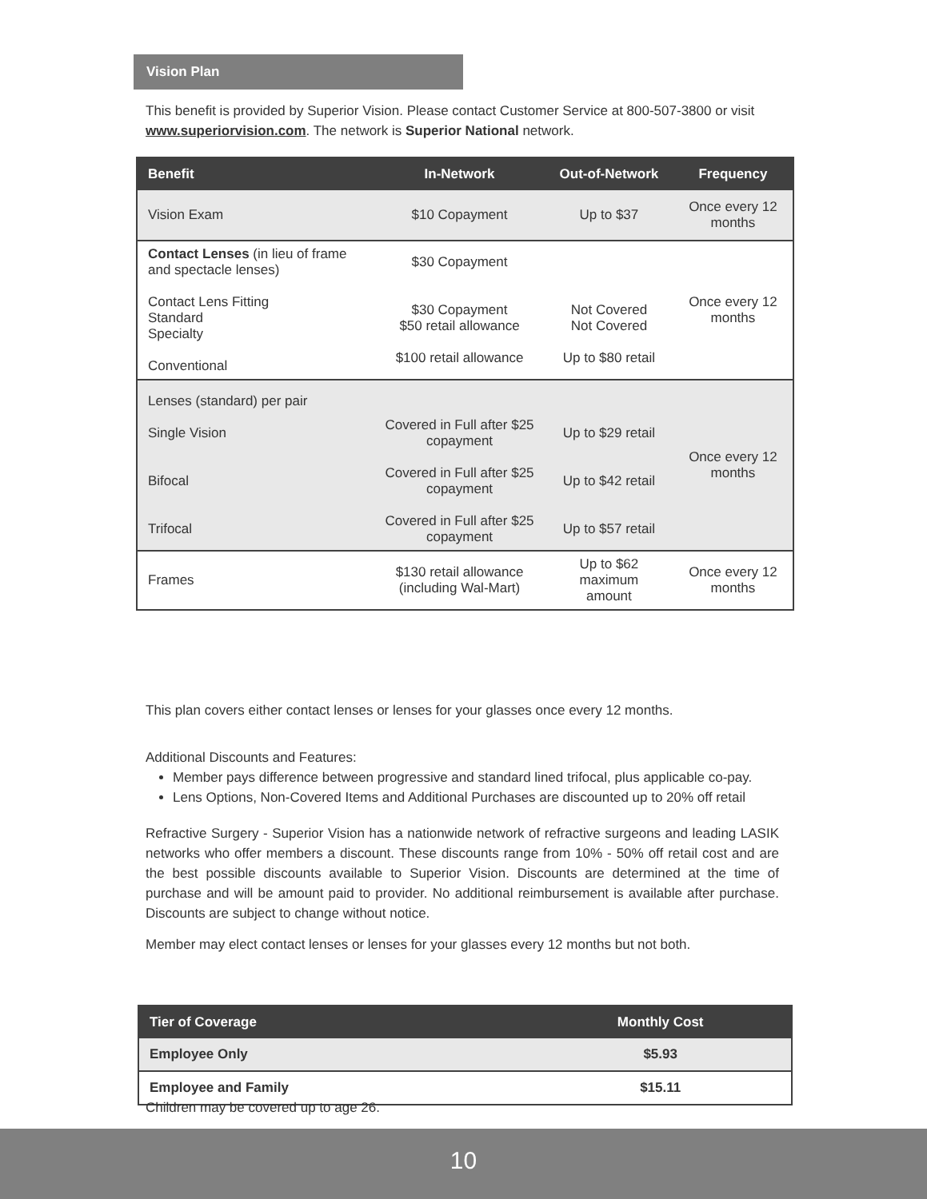Vision Plan
This benefit is provided by Superior Vision. Please contact Customer Service at 800-507-3800 or visit www.superiorvision.com. The network is Superior National network.
| Benefit | In-Network | Out-of-Network | Frequency |
| --- | --- | --- | --- |
| Vision Exam | $10 Copayment | Up to $37 | Once every 12 months |
| Contact Lenses (in lieu of frame and spectacle lenses) Contact Lens Fitting Standard Specialty Conventional | $30 Copayment $30 Copayment $50 retail allowance $100 retail allowance | Not Covered Not Covered Up to $80 retail | Once every 12 months |
| Lenses (standard) per pair Single Vision Bifocal Trifocal | Covered in Full after $25 copayment Covered in Full after $25 copayment Covered in Full after $25 copayment | Up to $29 retail Up to $42 retail Up to $57 retail | Once every 12 months |
| Frames | $130 retail allowance (including Wal-Mart) | Up to $62 maximum amount | Once every 12 months |
This plan covers either contact lenses or lenses for your glasses once every 12 months.
Additional Discounts and Features:
Member pays difference between progressive and standard lined trifocal, plus applicable co-pay.
Lens Options, Non-Covered Items and Additional Purchases are discounted up to 20% off retail
Refractive Surgery - Superior Vision has a nationwide network of refractive surgeons and leading LASIK networks who offer members a discount. These discounts range from 10% - 50% off retail cost and are the best possible discounts available to Superior Vision. Discounts are determined at the time of purchase and will be amount paid to provider. No additional reimbursement is available after purchase. Discounts are subject to change without notice.
Member may elect contact lenses or lenses for your glasses every 12 months but not both.
| Tier of Coverage | Monthly Cost |
| --- | --- |
| Employee Only | $5.93 |
| Employee and Family | $15.11 |
Children may be covered up to age 26.
10